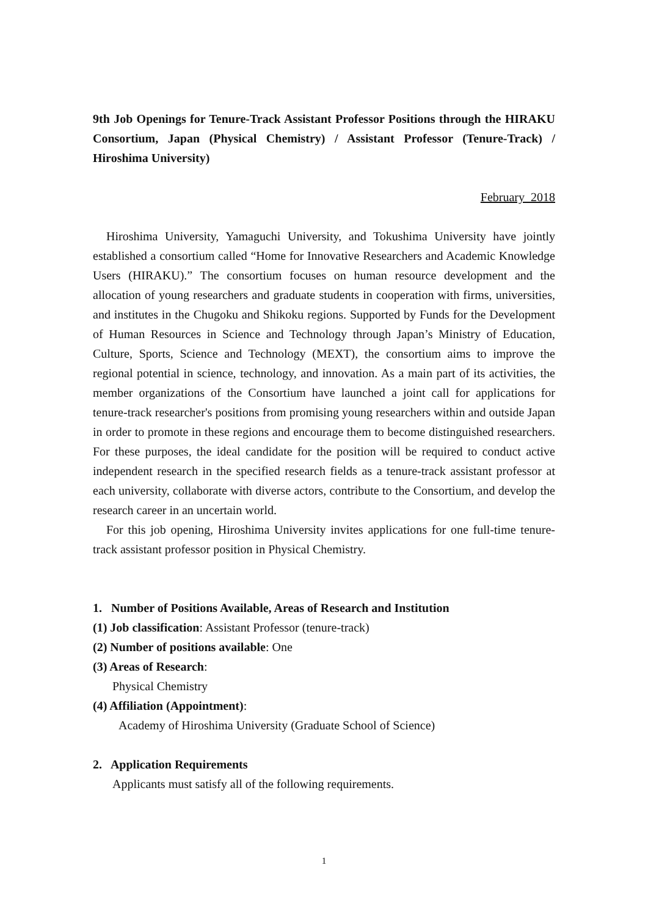9th Job Openings for Tenure-Track Assistant Professor Positions through the HIRAKU Consortium, Japan (Physical Chemistry) / Assistant Professor (Tenure-Track) / Hiroshima University)
February 2018
Hiroshima University, Yamaguchi University, and Tokushima University have jointly established a consortium called “Home for Innovative Researchers and Academic Knowledge Users (HIRAKU).” The consortium focuses on human resource development and the allocation of young researchers and graduate students in cooperation with firms, universities, and institutes in the Chugoku and Shikoku regions. Supported by Funds for the Development of Human Resources in Science and Technology through Japan’s Ministry of Education, Culture, Sports, Science and Technology (MEXT), the consortium aims to improve the regional potential in science, technology, and innovation. As a main part of its activities, the member organizations of the Consortium have launched a joint call for applications for tenure-track researcher's positions from promising young researchers within and outside Japan in order to promote in these regions and encourage them to become distinguished researchers. For these purposes, the ideal candidate for the position will be required to conduct active independent research in the specified research fields as a tenure-track assistant professor at each university, collaborate with diverse actors, contribute to the Consortium, and develop the research career in an uncertain world.
For this job opening, Hiroshima University invites applications for one full-time tenure-track assistant professor position in Physical Chemistry.
1. Number of Positions Available, Areas of Research and Institution
(1) Job classification: Assistant Professor (tenure-track)
(2) Number of positions available: One
(3) Areas of Research:
Physical Chemistry
(4) Affiliation (Appointment):
Academy of Hiroshima University (Graduate School of Science)
2. Application Requirements
Applicants must satisfy all of the following requirements.
1